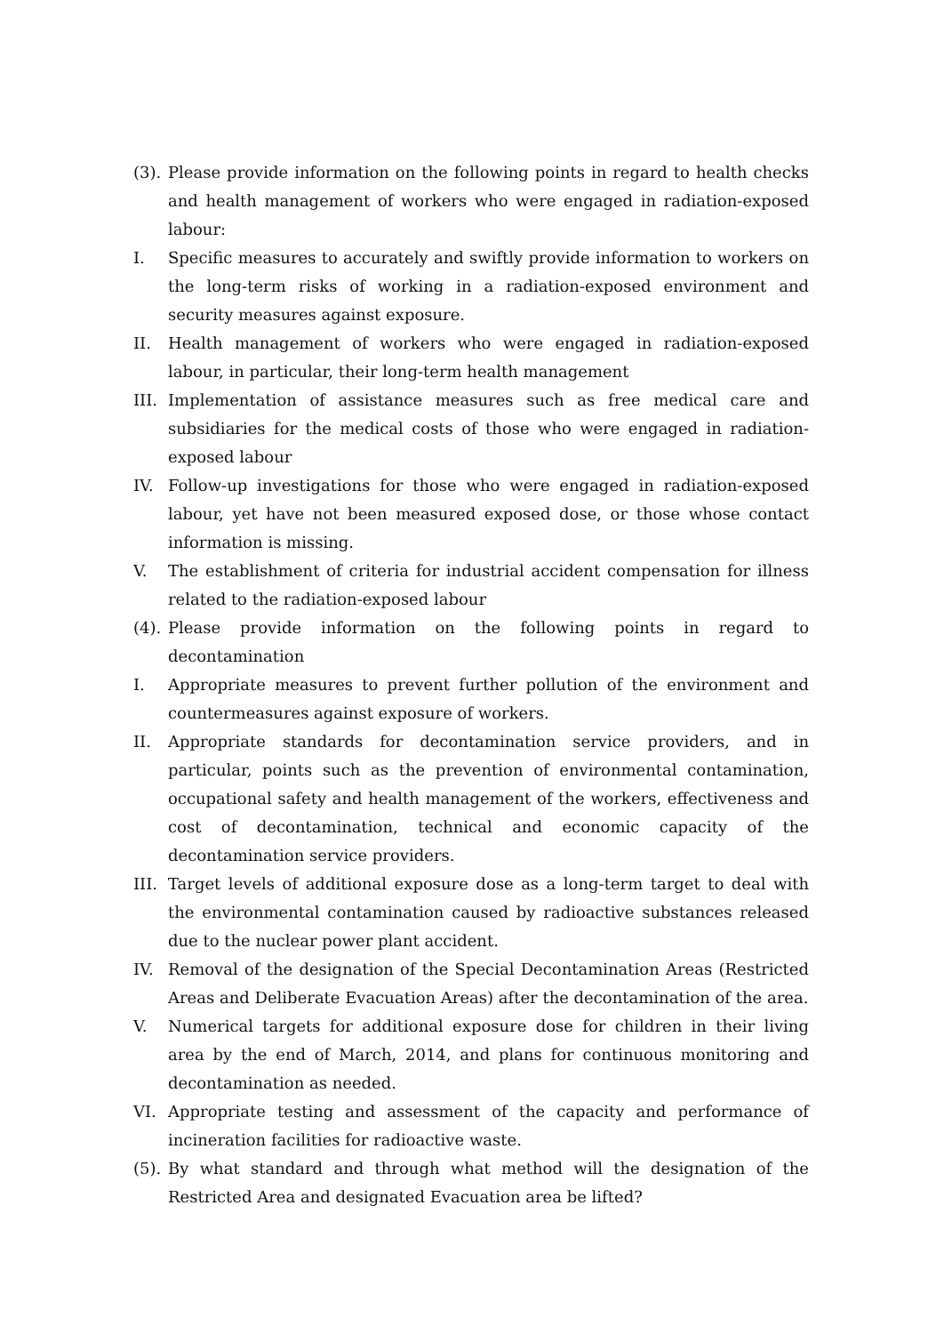(3).
Please provide information on the following points in regard to health checks and health management of workers who were engaged in radiation-exposed labour:
I. Specific measures to accurately and swiftly provide information to workers on the long-term risks of working in a radiation-exposed environment and security measures against exposure.
II. Health management of workers who were engaged in radiation-exposed labour, in particular, their long-term health management
III.
Implementation of assistance measures such as free medical care and subsidiaries for the medical costs of those who were engaged in radiation-exposed labour
IV. Follow-up investigations for those who were engaged in radiation-exposed labour, yet have not been measured exposed dose, or those whose contact information is missing.
V. The establishment of criteria for industrial accident compensation for illness related to the radiation-exposed labour
(4).
Please provide information on the following points in regard to decontamination
I. Appropriate measures to prevent further pollution of the environment and countermeasures against exposure of workers.
II. Appropriate standards for decontamination service providers, and in particular, points such as the prevention of environmental contamination, occupational safety and health management of the workers, effectiveness and cost of decontamination, technical and economic capacity of the decontamination service providers.
III.
Target levels of additional exposure dose as a long-term target to deal with the environmental contamination caused by radioactive substances released due to the nuclear power plant accident.
IV. Removal of the designation of the Special Decontamination Areas (Restricted Areas and Deliberate Evacuation Areas) after the decontamination of the area.
V. Numerical targets for additional exposure dose for children in their living area by the end of March, 2014, and plans for continuous monitoring and decontamination as needed.
VI. Appropriate testing and assessment of the capacity and performance of incineration facilities for radioactive waste.
(5).
By what standard and through what method will the designation of the Restricted Area and designated Evacuation area be lifted?